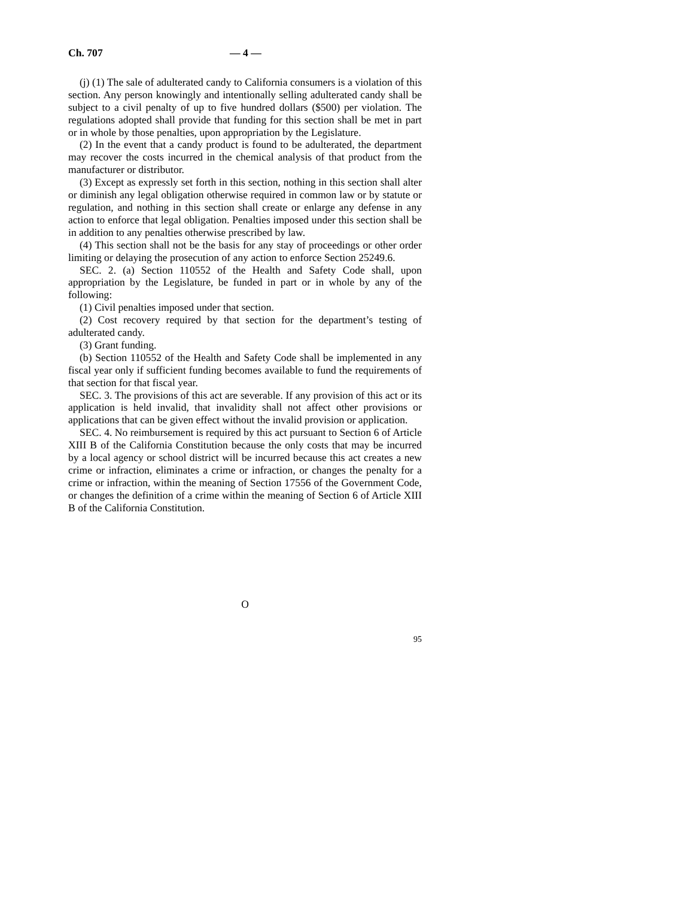Ch. 707 — 4 —
(j) (1) The sale of adulterated candy to California consumers is a violation of this section. Any person knowingly and intentionally selling adulterated candy shall be subject to a civil penalty of up to five hundred dollars ($500) per violation. The regulations adopted shall provide that funding for this section shall be met in part or in whole by those penalties, upon appropriation by the Legislature.
(2) In the event that a candy product is found to be adulterated, the department may recover the costs incurred in the chemical analysis of that product from the manufacturer or distributor.
(3) Except as expressly set forth in this section, nothing in this section shall alter or diminish any legal obligation otherwise required in common law or by statute or regulation, and nothing in this section shall create or enlarge any defense in any action to enforce that legal obligation. Penalties imposed under this section shall be in addition to any penalties otherwise prescribed by law.
(4) This section shall not be the basis for any stay of proceedings or other order limiting or delaying the prosecution of any action to enforce Section 25249.6.
SEC. 2. (a) Section 110552 of the Health and Safety Code shall, upon appropriation by the Legislature, be funded in part or in whole by any of the following:
(1) Civil penalties imposed under that section.
(2) Cost recovery required by that section for the department’s testing of adulterated candy.
(3) Grant funding.
(b) Section 110552 of the Health and Safety Code shall be implemented in any fiscal year only if sufficient funding becomes available to fund the requirements of that section for that fiscal year.
SEC. 3. The provisions of this act are severable. If any provision of this act or its application is held invalid, that invalidity shall not affect other provisions or applications that can be given effect without the invalid provision or application.
SEC. 4. No reimbursement is required by this act pursuant to Section 6 of Article XIII B of the California Constitution because the only costs that may be incurred by a local agency or school district will be incurred because this act creates a new crime or infraction, eliminates a crime or infraction, or changes the penalty for a crime or infraction, within the meaning of Section 17556 of the Government Code, or changes the definition of a crime within the meaning of Section 6 of Article XIII B of the California Constitution.
O
95